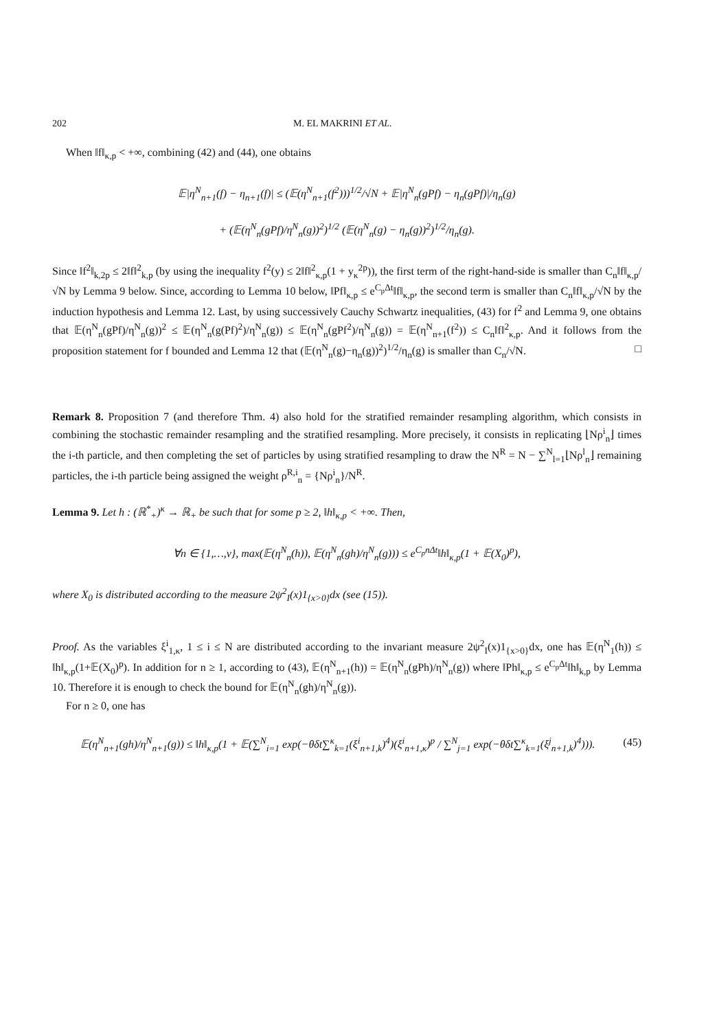202 M. EL MAKRINI ET AL.
When ‖f‖<sub>κ,p</sub> < +∞, combining (42) and (44), one obtains
𝔼|η<sup>N</sup><sub>n+1</sub>(f) − η<sub>n+1</sub>(f)| ≤ (𝔼(η<sup>N</sup><sub>n+1</sub>(f<sup>2</sup>)))<sup>1/2</sup>/√N + 𝔼|η<sup>N</sup><sub>n</sub>(gPf) − η<sub>n</sub>(gPf)|/η<sub>n</sub>(g)
+ (𝔼(η<sup>N</sup><sub>n</sub>(gPf)/η<sup>N</sup><sub>n</sub>(g))<sup>2</sup>)<sup>1/2</sup> (𝔼(η<sup>N</sup><sub>n</sub>(g) − η<sub>n</sub>(g))<sup>2</sup>)<sup>1/2</sup>/η<sub>n</sub>(g).
Since ‖f<sup>2</sup>‖<sub>k,2p</sub> ≤ 2‖f‖<sup>2</sup><sub>k,p</sub> (by using the inequality f<sup>2</sup>(y) ≤ 2‖f‖<sup>2</sup><sub>κ,p</sub>(1 + y<sub>κ</sub><sup>2p</sup>)), the first term of the right-hand-side is smaller than C<sub>n</sub>‖f‖<sub>κ,p</sub>/√N by Lemma 9 below. Since, according to Lemma 10 below, ‖Pf‖<sub>κ,p</sub> ≤ e<sup>C<sub>p</sub>Δt</sup>‖f‖<sub>κ,p</sub>, the second term is smaller than C<sub>n</sub>‖f‖<sub>κ,p</sub>/√N by the induction hypothesis and Lemma 12. Last, by using successively Cauchy Schwartz inequalities, (43) for f<sup>2</sup> and Lemma 9, one obtains that 𝔼(η<sup>N</sup><sub>n</sub>(gPf)/η<sup>N</sup><sub>n</sub>(g))<sup>2</sup> ≤ 𝔼(η<sup>N</sup><sub>n</sub>(g(Pf)<sup>2</sup>)/η<sup>N</sup><sub>n</sub>(g)) ≤ 𝔼(η<sup>N</sup><sub>n</sub>(gPf<sup>2</sup>)/η<sup>N</sup><sub>n</sub>(g)) = 𝔼(η<sup>N</sup><sub>n+1</sub>(f<sup>2</sup>)) ≤ C<sub>n</sub>‖f‖<sup>2</sup><sub>κ,p</sub>. And it follows from the proposition statement for f bounded and Lemma 12 that (𝔼(η<sup>N</sup><sub>n</sub>(g)−η<sub>n</sub>(g))<sup>2</sup>)<sup>1/2</sup>/η<sub>n</sub>(g) is smaller than C<sub>n</sub>/√N. □
Remark 8. Proposition 7 (and therefore Thm. 4) also hold for the stratified remainder resampling algorithm, which consists in combining the stochastic remainder resampling and the stratified resampling. More precisely, it consists in replicating ⌊Nρ<sup>i</sup><sub>n</sub>⌋ times the i-th particle, and then completing the set of particles by using stratified resampling to draw the N<sup>R</sup> = N − ∑<sup>N</sup><sub>l=1</sub>⌊Nρ<sup>l</sup><sub>n</sub>⌋ remaining particles, the i-th particle being assigned the weight ρ<sup>R,i</sup><sub>n</sub> = {Nρ<sup>i</sup><sub>n</sub>}/N<sup>R</sup>.
Lemma 9. Let h : (ℝ<sup>*</sup><sub>+</sub>)<sup>κ</sup> → ℝ<sub>+</sub> be such that for some p ≥ 2, ‖h‖<sub>κ,p</sub> < +∞. Then,
∀n ∈ {1,…,ν}, max(𝔼(η<sup>N</sup><sub>n</sub>(h)), 𝔼(η<sup>N</sup><sub>n</sub>(gh)/η<sup>N</sup><sub>n</sub>(g))) ≤ e<sup>C<sub>p</sub>nΔt</sup>‖h‖<sub>κ,p</sub>(1 + 𝔼(X<sub>0</sub>)<sup>p</sup>),
where X<sub>0</sub> is distributed according to the measure 2ψ<sup>2</sup><sub>I</sub>(x)1<sub>{x>0}</sub>dx (see (15)).
Proof. As the variables ξ<sup>i</sup><sub>1,κ</sub>, 1 ≤ i ≤ N are distributed according to the invariant measure 2ψ<sup>2</sup><sub>I</sub>(x)1<sub>{x>0}</sub>dx, one has 𝔼(η<sup>N</sup><sub>1</sub>(h)) ≤ ‖h‖<sub>κ,p</sub>(1+𝔼(X<sub>0</sub>)<sup>p</sup>). In addition for n ≥ 1, according to (43), 𝔼(η<sup>N</sup><sub>n+1</sub>(h)) = 𝔼(η<sup>N</sup><sub>n</sub>(gPh)/η<sup>N</sup><sub>n</sub>(g)) where ‖Ph‖<sub>κ,p</sub> ≤ e<sup>C<sub>p</sub>Δt</sup>‖h‖<sub>k,p</sub> by Lemma 10. Therefore it is enough to check the bound for 𝔼(η<sup>N</sup><sub>n</sub>(gh)/η<sup>N</sup><sub>n</sub>(g)).
For n ≥ 0, one has
𝔼(η<sup>N</sup><sub>n+1</sub>(gh)/η<sup>N</sup><sub>n+1</sub>(g)) ≤ ‖h‖<sub>κ,p</sub>(1 + 𝔼(∑<sup>N</sup><sub>i=1</sub> exp(−θδt∑<sup>κ</sup><sub>k=1</sub>(ξ<sup>i</sup><sub>n+1,k</sub>)<sup>4</sup>)(ξ<sup>i</sup><sub>n+1,κ</sub>)<sup>p</sup> / ∑<sup>N</sup><sub>j=1</sub> exp(−θδt∑<sup>κ</sup><sub>k=1</sub>(ξ<sup>j</sup><sub>n+1,k</sub>)<sup>4</sup>))). (45)